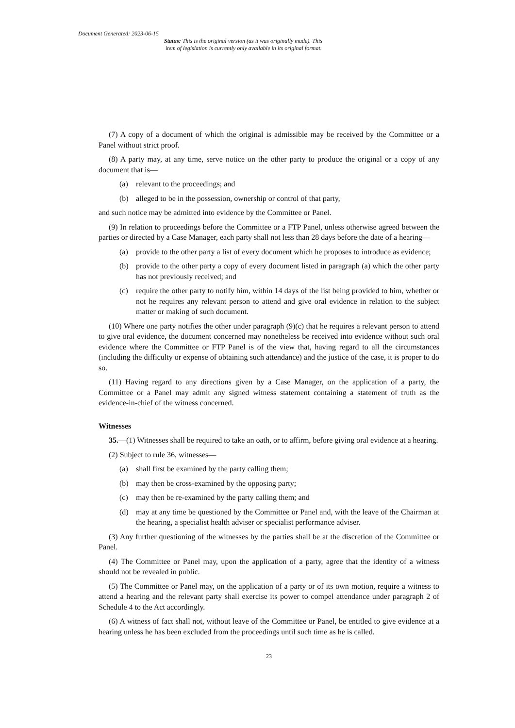Document Generated: 2023-06-15
Status: This is the original version (as it was originally made). This
item of legislation is currently only available in its original format.
(7) A copy of a document of which the original is admissible may be received by the Committee or a Panel without strict proof.
(8) A party may, at any time, serve notice on the other party to produce the original or a copy of any document that is—
(a) relevant to the proceedings; and
(b) alleged to be in the possession, ownership or control of that party,
and such notice may be admitted into evidence by the Committee or Panel.
(9) In relation to proceedings before the Committee or a FTP Panel, unless otherwise agreed between the parties or directed by a Case Manager, each party shall not less than 28 days before the date of a hearing—
(a) provide to the other party a list of every document which he proposes to introduce as evidence;
(b) provide to the other party a copy of every document listed in paragraph (a) which the other party has not previously received; and
(c) require the other party to notify him, within 14 days of the list being provided to him, whether or not he requires any relevant person to attend and give oral evidence in relation to the subject matter or making of such document.
(10) Where one party notifies the other under paragraph (9)(c) that he requires a relevant person to attend to give oral evidence, the document concerned may nonetheless be received into evidence without such oral evidence where the Committee or FTP Panel is of the view that, having regard to all the circumstances (including the difficulty or expense of obtaining such attendance) and the justice of the case, it is proper to do so.
(11) Having regard to any directions given by a Case Manager, on the application of a party, the Committee or a Panel may admit any signed witness statement containing a statement of truth as the evidence-in-chief of the witness concerned.
Witnesses
35.—(1) Witnesses shall be required to take an oath, or to affirm, before giving oral evidence at a hearing.
(2) Subject to rule 36, witnesses—
(a) shall first be examined by the party calling them;
(b) may then be cross-examined by the opposing party;
(c) may then be re-examined by the party calling them; and
(d) may at any time be questioned by the Committee or Panel and, with the leave of the Chairman at the hearing, a specialist health adviser or specialist performance adviser.
(3) Any further questioning of the witnesses by the parties shall be at the discretion of the Committee or Panel.
(4) The Committee or Panel may, upon the application of a party, agree that the identity of a witness should not be revealed in public.
(5) The Committee or Panel may, on the application of a party or of its own motion, require a witness to attend a hearing and the relevant party shall exercise its power to compel attendance under paragraph 2 of Schedule 4 to the Act accordingly.
(6) A witness of fact shall not, without leave of the Committee or Panel, be entitled to give evidence at a hearing unless he has been excluded from the proceedings until such time as he is called.
23